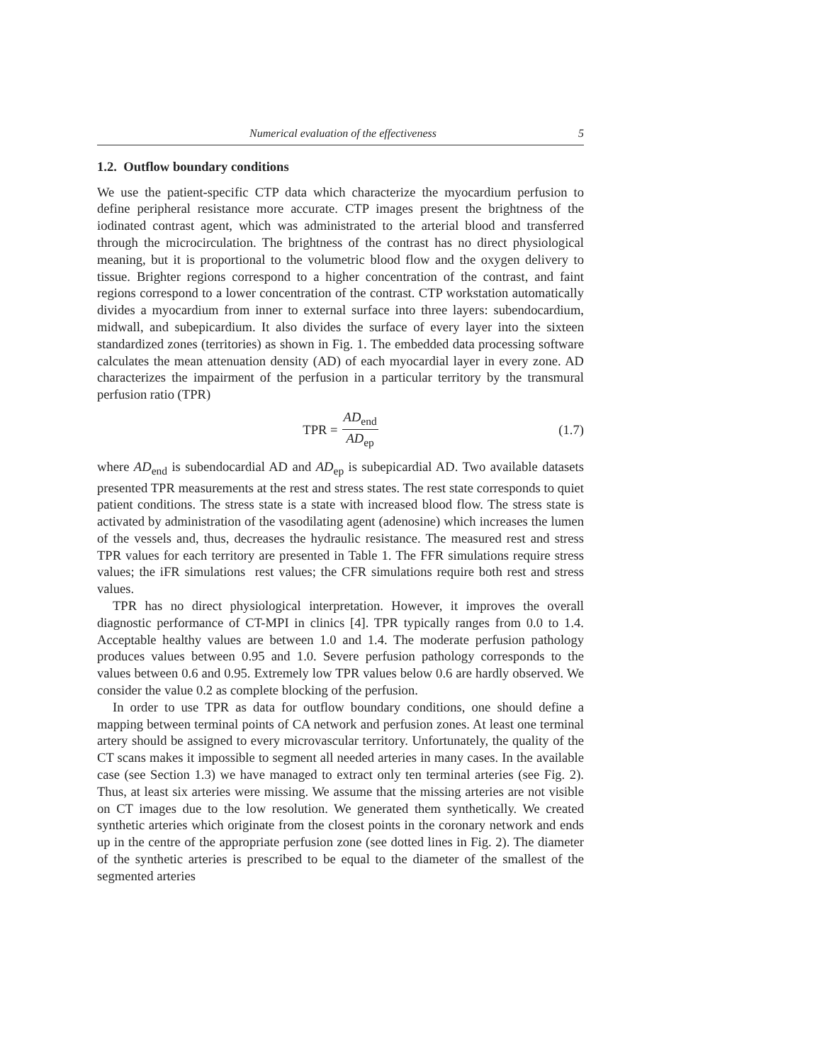Numerical evaluation of the effectiveness 5
1.2. Outflow boundary conditions
We use the patient-specific CTP data which characterize the myocardium perfusion to define peripheral resistance more accurate. CTP images present the brightness of the iodinated contrast agent, which was administrated to the arterial blood and transferred through the microcirculation. The brightness of the contrast has no direct physiological meaning, but it is proportional to the volumetric blood flow and the oxygen delivery to tissue. Brighter regions correspond to a higher concentration of the contrast, and faint regions correspond to a lower concentration of the contrast. CTP workstation automatically divides a myocardium from inner to external surface into three layers: subendocardium, midwall, and subepicardium. It also divides the surface of every layer into the sixteen standardized zones (territories) as shown in Fig. 1. The embedded data processing software calculates the mean attenuation density (AD) of each myocardial layer in every zone. AD characterizes the impairment of the perfusion in a particular territory by the transmural perfusion ratio (TPR)
TPR = AD<sub>end</sub> AD<sub>ep</sub> (1.7)
where AD<sub>end</sub> is subendocardial AD and AD<sub>ep</sub> is subepicardial AD. Two available datasets presented TPR measurements at the rest and stress states. The rest state corresponds to quiet patient conditions. The stress state is a state with increased blood flow. The stress state is activated by administration of the vasodilating agent (adenosine) which increases the lumen of the vessels and, thus, decreases the hydraulic resistance. The measured rest and stress TPR values for each territory are presented in Table 1. The FFR simulations require stress values; the iFR simulations rest values; the CFR simulations require both rest and stress values.
TPR has no direct physiological interpretation. However, it improves the overall diagnostic performance of CT-MPI in clinics [4]. TPR typically ranges from 0.0 to 1.4. Acceptable healthy values are between 1.0 and 1.4. The moderate perfusion pathology produces values between 0.95 and 1.0. Severe perfusion pathology corresponds to the values between 0.6 and 0.95. Extremely low TPR values below 0.6 are hardly observed. We consider the value 0.2 as complete blocking of the perfusion.
In order to use TPR as data for outflow boundary conditions, one should define a mapping between terminal points of CA network and perfusion zones. At least one terminal artery should be assigned to every microvascular territory. Unfortunately, the quality of the CT scans makes it impossible to segment all needed arteries in many cases. In the available case (see Section 1.3) we have managed to extract only ten terminal arteries (see Fig. 2). Thus, at least six arteries were missing. We assume that the missing arteries are not visible on CT images due to the low resolution. We generated them synthetically. We created synthetic arteries which originate from the closest points in the coronary network and ends up in the centre of the appropriate perfusion zone (see dotted lines in Fig. 2). The diameter of the synthetic arteries is prescribed to be equal to the diameter of the smallest of the segmented arteries